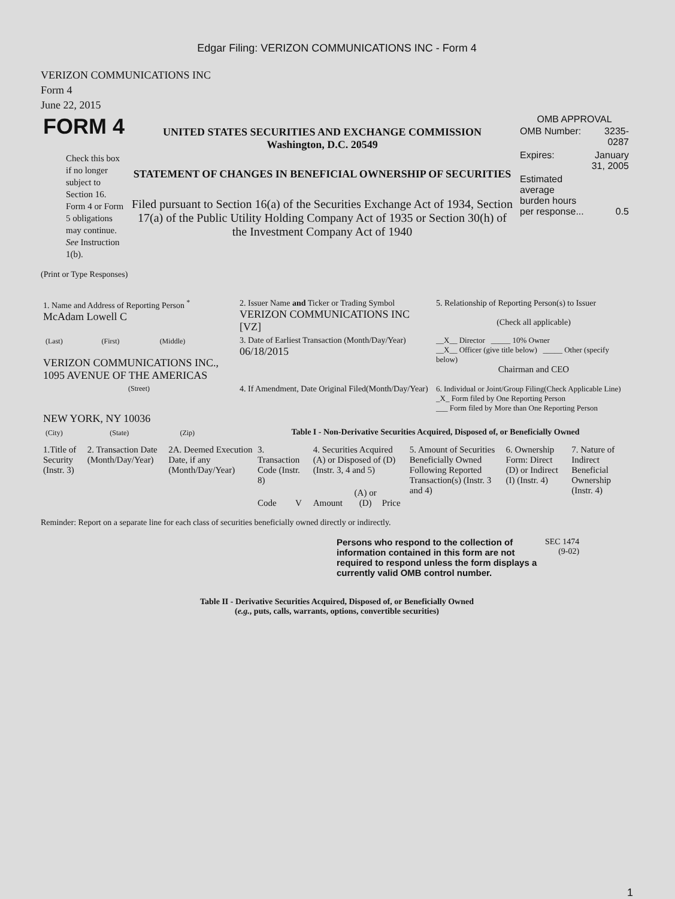Edgar Filing: VERIZON COMMUNICATIONS INC - Form 4
VERIZON COMMUNICATIONS INC
Form 4
June 22, 2015
| FORM 4 Check this box if no longer subject to Section 16. Form 4 or Form 5 obligations may continue. See Instruction 1(b). | UNITED STATES SECURITIES AND EXCHANGE COMMISSION Washington, D.C. 20549 STATEMENT OF CHANGES IN BENEFICIAL OWNERSHIP OF SECURITIES Filed pursuant to Section 16(a) of the Securities Exchange Act of 1934, Section 17(a) of the Public Utility Holding Company Act of 1935 or Section 30(h) of the Investment Company Act of 1940 | OMB APPROVAL / OMB Number: / 3235-0287 / / Expires: / January 31, 2005 / / Estimated average burden hours per response... / 0.5 / |
(Print or Type Responses)
| 1. Name and Address of Reporting Person <sup>*</sup> McAdam Lowell C | 2. Issuer Name and Ticker or Trading Symbol VERIZON COMMUNICATIONS INC [VZ] | 5. Relationship of Reporting Person(s) to Issuer (Check all applicable) |
| / (Last) / (First) / (Middle) / VERIZON COMMUNICATIONS INC., 1095 AVENUE OF THE AMERICAS | 3. Date of Earliest Transaction (Month/Day/Year) 06/18/2015 | __X__ Director _____ 10% Owner __X__ Officer (give title below) _____ Other (specify below) Chairman and CEO |
| (Street) NEW YORK, NY 10036 | 4. If Amendment, Date Original Filed(Month/Day/Year) | 6. Individual or Joint/Group Filing(Check Applicable Line) _X_ Form filed by One Reporting Person ___ Form filed by More than One Reporting Person |
| / (City) / (State) / (Zip) / | Table I - Non-Derivative Securities Acquired, Disposed of, or Beneficially Owned | |
| 1.Title of Security (Instr. 3) | 2. Transaction Date (Month/Day/Year) | 2A. Deemed Execution Date, if any (Month/Day/Year) | 3. Transaction Code (Instr. 8) | | 4. Securities Acquired (A) or Disposed of (D) (Instr. 3, 4 and 5) | | | 5. Amount of Securities Beneficially Owned Following Reported Transaction(s) (Instr. 3 and 4) | 6. Ownership Form: Direct (D) or Indirect (I) (Instr. 4) | 7. Nature of Indirect Beneficial Ownership (Instr. 4) |
| --- | --- | --- | --- | --- | --- | --- | --- | --- | --- | --- |
| | | | Code | V | Amount | (A) or (D) | Price | | | |
Reminder: Report on a separate line for each class of securities beneficially owned directly or indirectly.
| Persons who respond to the collection of information contained in this form are not required to respond unless the form displays a currently valid OMB control number. | SEC 1474 (9-02) |
Table II - Derivative Securities Acquired, Disposed of, or Beneficially Owned
(e.g., puts, calls, warrants, options, convertible securities)
1